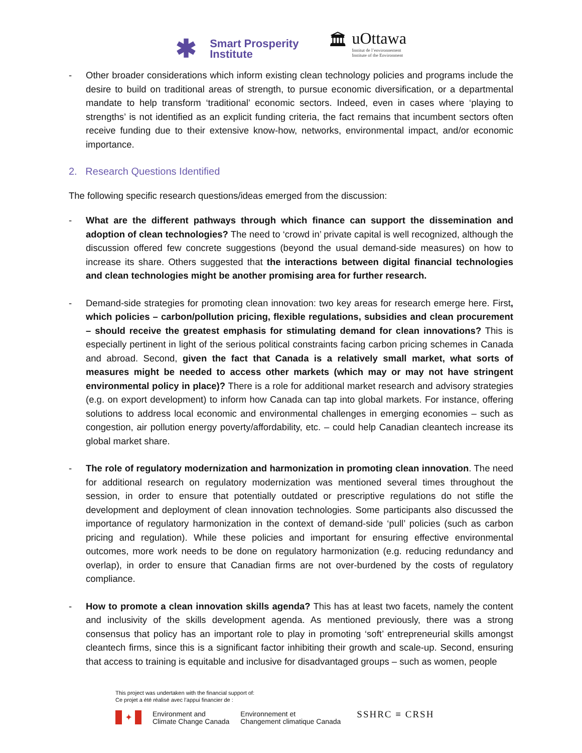✱
Smart Prosperity
Institute
🏛 uOttawa
Institut de l’environnement
Institute of the Environment
- Other broader considerations which inform existing clean technology policies and programs include the desire to build on traditional areas of strength, to pursue economic diversification, or a departmental mandate to help transform ‘traditional’ economic sectors. Indeed, even in cases where ‘playing to strengths’ is not identified as an explicit funding criteria, the fact remains that incumbent sectors often receive funding due to their extensive know-how, networks, environmental impact, and/or economic importance.
2. Research Questions Identified
The following specific research questions/ideas emerged from the discussion:
- What are the different pathways through which finance can support the dissemination and adoption of clean technologies? The need to ‘crowd in’ private capital is well recognized, although the discussion offered few concrete suggestions (beyond the usual demand-side measures) on how to increase its share. Others suggested that the interactions between digital financial technologies and clean technologies might be another promising area for further research.
- Demand-side strategies for promoting clean innovation: two key areas for research emerge here. First, which policies – carbon/pollution pricing, flexible regulations, subsidies and clean procurement – should receive the greatest emphasis for stimulating demand for clean innovations? This is especially pertinent in light of the serious political constraints facing carbon pricing schemes in Canada and abroad. Second, given the fact that Canada is a relatively small market, what sorts of measures might be needed to access other markets (which may or may not have stringent environmental policy in place)? There is a role for additional market research and advisory strategies (e.g. on export development) to inform how Canada can tap into global markets. For instance, offering solutions to address local economic and environmental challenges in emerging economies – such as congestion, air pollution energy poverty/affordability, etc. – could help Canadian cleantech increase its global market share.
- The role of regulatory modernization and harmonization in promoting clean innovation. The need for additional research on regulatory modernization was mentioned several times throughout the session, in order to ensure that potentially outdated or prescriptive regulations do not stifle the development and deployment of clean innovation technologies. Some participants also discussed the importance of regulatory harmonization in the context of demand-side ‘pull’ policies (such as carbon pricing and regulation). While these policies and important for ensuring effective environmental outcomes, more work needs to be done on regulatory harmonization (e.g. reducing redundancy and overlap), in order to ensure that Canadian firms are not over-burdened by the costs of regulatory compliance.
- How to promote a clean innovation skills agenda? This has at least two facets, namely the content and inclusivity of the skills development agenda. As mentioned previously, there was a strong consensus that policy has an important role to play in promoting ‘soft’ entrepreneurial skills amongst cleantech firms, since this is a significant factor inhibiting their growth and scale-up. Second, ensuring that access to training is equitable and inclusive for disadvantaged groups – such as women, people
This project was undertaken with the financial support of:
Ce projet a été réalisé avec l’appui financier de :
✦
Environment and
Climate Change Canada
Environnement et
Changement climatique Canada
SSHRC ≡ CRSH